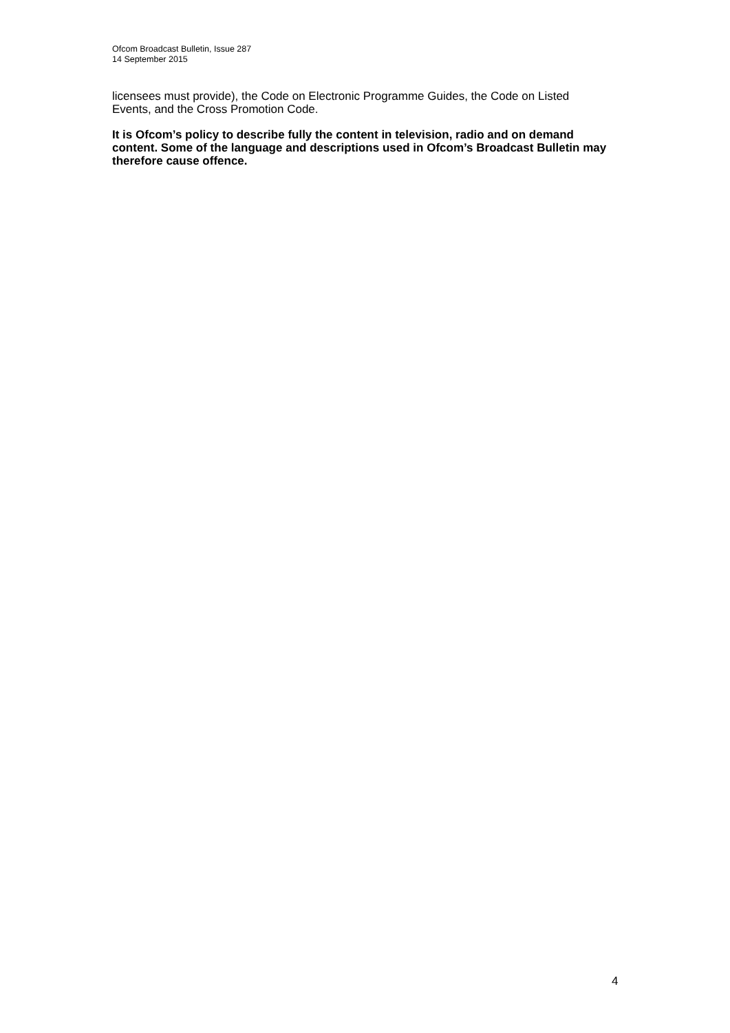Ofcom Broadcast Bulletin, Issue 287
14 September 2015
licensees must provide), the Code on Electronic Programme Guides, the Code on Listed Events, and the Cross Promotion Code.
It is Ofcom’s policy to describe fully the content in television, radio and on demand content. Some of the language and descriptions used in Ofcom’s Broadcast Bulletin may therefore cause offence.
4